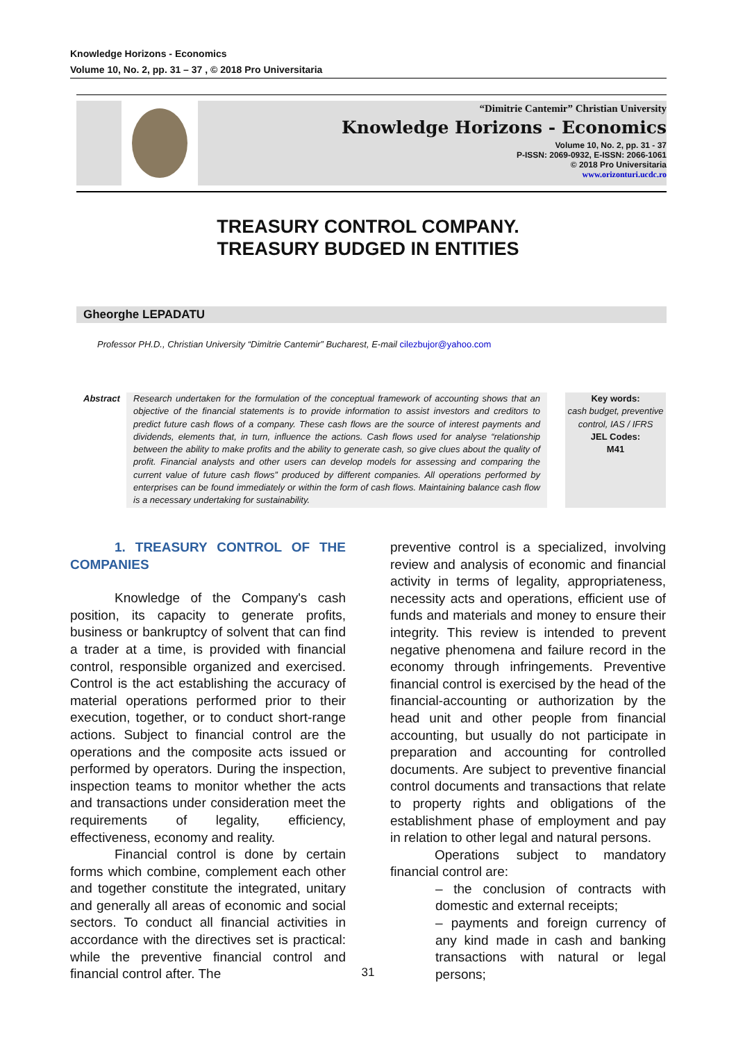Knowledge Horizons - Economics
Volume 10, No. 2, pp. 31 – 37 , © 2018 Pro Universitaria
“Dimitrie Cantemir” Christian University
Knowledge Horizons - Economics
Volume 10, No. 2, pp. 31 - 37
P-ISSN: 2069-0932, E-ISSN: 2066-1061
© 2018 Pro Universitaria
www.orizonturi.ucdc.ro
TREASURY CONTROL COMPANY.
TREASURY BUDGED IN ENTITIES
Gheorghe LEPADATU
Professor PH.D., Christian University “Dimitrie Cantemir” Bucharest, E-mail cilezbujor@yahoo.com
Abstract
Research undertaken for the formulation of the conceptual framework of accounting shows that an objective of the financial statements is to provide information to assist investors and creditors to predict future cash flows of a company. These cash flows are the source of interest payments and dividends, elements that, in turn, influence the actions. Cash flows used for analyse “relationship between the ability to make profits and the ability to generate cash, so give clues about the quality of profit. Financial analysts and other users can develop models for assessing and comparing the current value of future cash flows” produced by different companies. All operations performed by enterprises can be found immediately or within the form of cash flows. Maintaining balance cash flow is a necessary undertaking for sustainability.
Key words:
cash budget, preventive control, IAS / IFRS
JEL Codes:
M41
1. TREASURY CONTROL OF THE COMPANIES
Knowledge of the Company's cash position, its capacity to generate profits, business or bankruptcy of solvent that can find a trader at a time, is provided with financial control, responsible organized and exercised. Control is the act establishing the accuracy of material operations performed prior to their execution, together, or to conduct short-range actions. Subject to financial control are the operations and the composite acts issued or performed by operators. During the inspection, inspection teams to monitor whether the acts and transactions under consideration meet the requirements of legality, efficiency, effectiveness, economy and reality.
Financial control is done by certain forms which combine, complement each other and together constitute the integrated, unitary and generally all areas of economic and social sectors. To conduct all financial activities in accordance with the directives set is practical: while the preventive financial control and financial control after. The
preventive control is a specialized, involving review and analysis of economic and financial activity in terms of legality, appropriateness, necessity acts and operations, efficient use of funds and materials and money to ensure their integrity. This review is intended to prevent negative phenomena and failure record in the economy through infringements. Preventive financial control is exercised by the head of the financial-accounting or authorization by the head unit and other people from financial accounting, but usually do not participate in preparation and accounting for controlled documents. Are subject to preventive financial control documents and transactions that relate to property rights and obligations of the establishment phase of employment and pay in relation to other legal and natural persons.
Operations subject to mandatory financial control are:
– the conclusion of contracts with domestic and external receipts;
– payments and foreign currency of any kind made in cash and banking transactions with natural or legal persons;
31